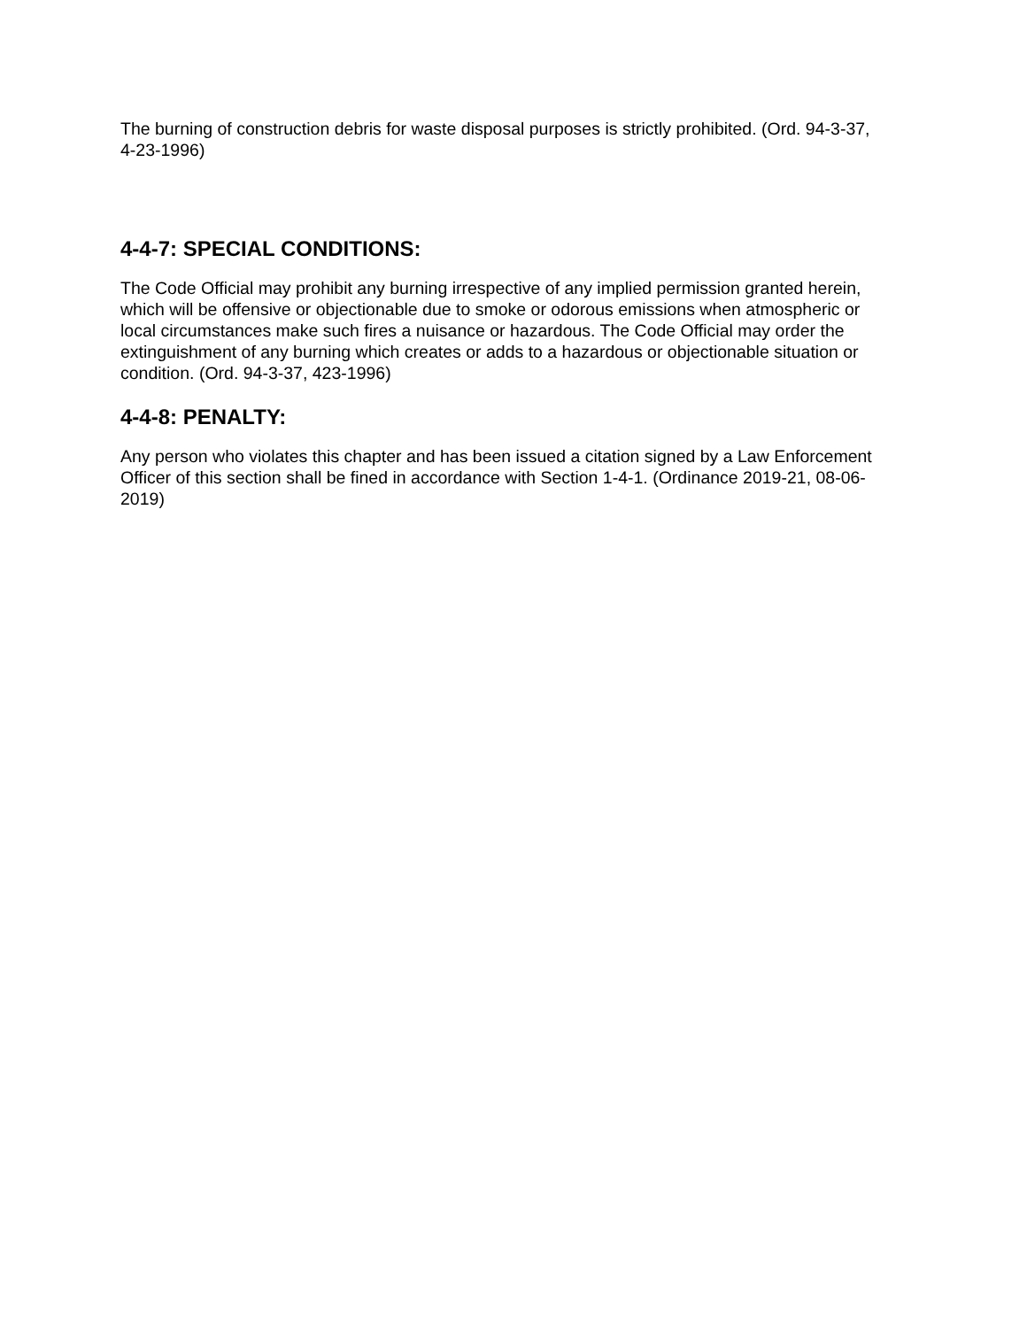The burning of construction debris for waste disposal purposes is strictly prohibited. (Ord. 94-3-37, 4-23-1996)
4-4-7: SPECIAL CONDITIONS:
The Code Official may prohibit any burning irrespective of any implied permission granted herein, which will be offensive or objectionable due to smoke or odorous emissions when atmospheric or local circumstances make such fires a nuisance or hazardous. The Code Official may order the extinguishment of any burning which creates or adds to a hazardous or objectionable situation or condition. (Ord. 94-3-37, 423-1996)
4-4-8: PENALTY:
Any person who violates this chapter and has been issued a citation signed by a Law Enforcement Officer of this section shall be fined in accordance with Section 1-4-1. (Ordinance 2019-21, 08-06-2019)